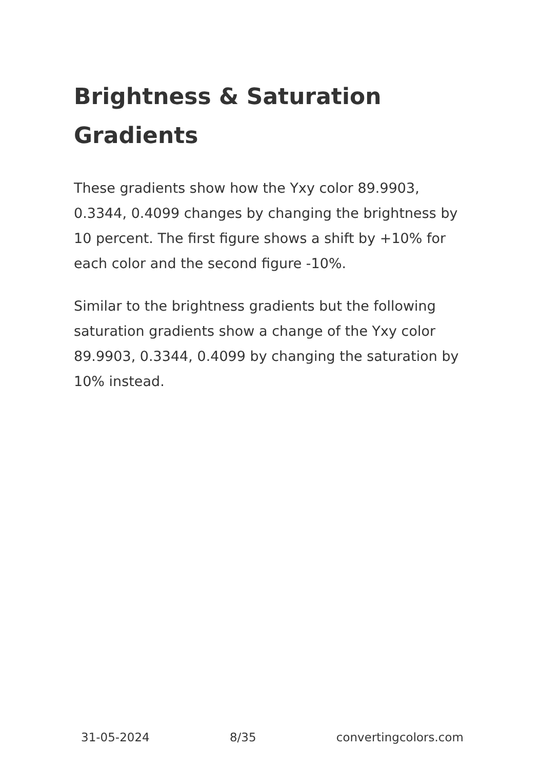Brightness & Saturation Gradients
These gradients show how the Yxy color 89.9903, 0.3344, 0.4099 changes by changing the brightness by 10 percent. The first figure shows a shift by +10% for each color and the second figure -10%.
Similar to the brightness gradients but the following saturation gradients show a change of the Yxy color 89.9903, 0.3344, 0.4099 by changing the saturation by 10% instead.
31-05-2024 8/35 convertingcolors.com